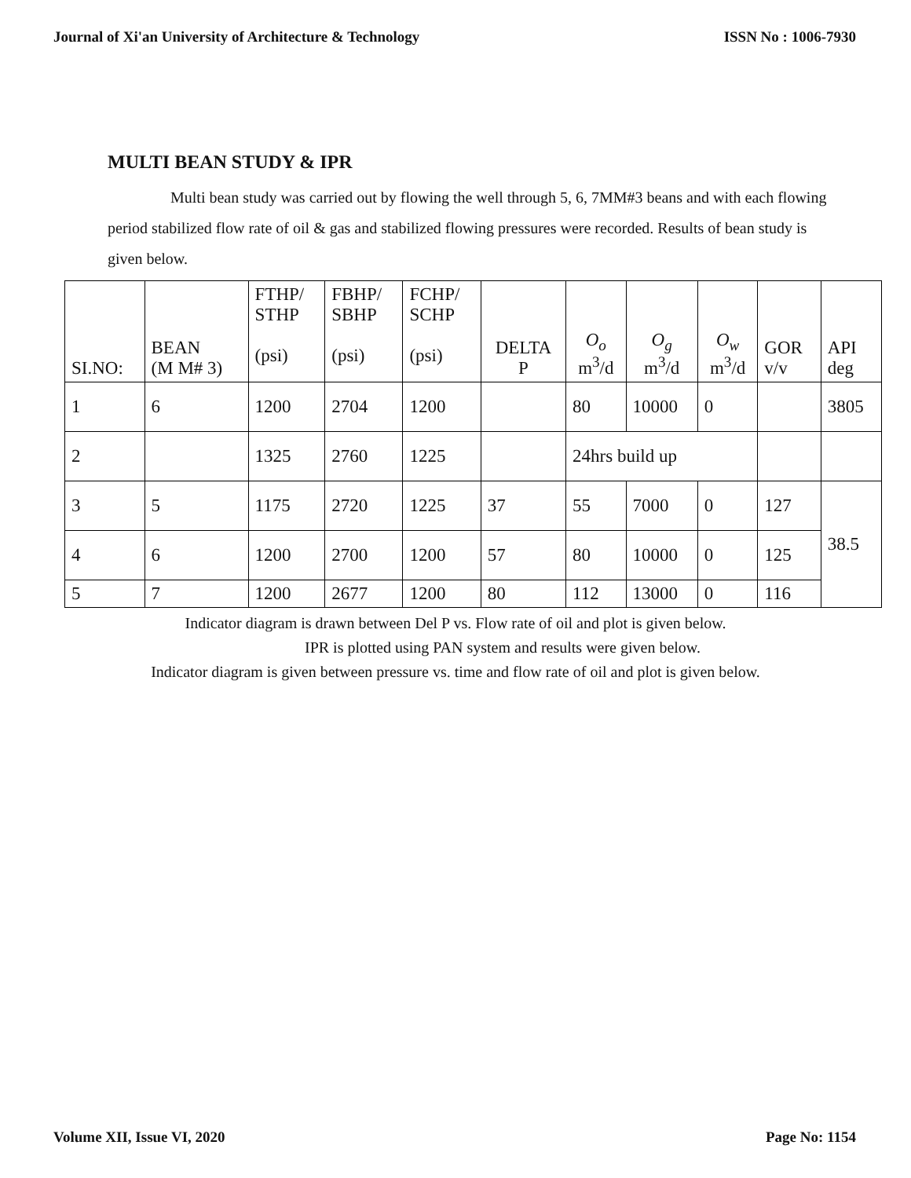Journal of Xi'an University of Architecture & Technology ISSN No : 1006-7930
MULTI BEAN STUDY & IPR
Multi bean study was carried out by flowing the well through 5, 6, 7MM#3 beans and with each flowing period stabilized flow rate of oil & gas and stabilized flowing pressures were recorded. Results of bean study is given below.
| SI.NO: | BEAN (M M# 3) | FTHP/ STHP (psi) | FBHP/ SBHP (psi) | FCHP/ SCHP (psi) | DELTA P | O<sub>o</sub> m<sup>3</sup>/d | O<sub>g</sub> m<sup>3</sup>/d | O<sub>w</sub> m<sup>3</sup>/d | GOR v/v | API deg |
| 1 | 6 | 1200 | 2704 | 1200 | | 80 | 10000 | 0 | | 3805 |
| 2 | | 1325 | 2760 | 1225 | | 24hrs build up | | | | |
| 3 | 5 | 1175 | 2720 | 1225 | 37 | 55 | 7000 | 0 | 127 | 38.5 |
| 4 | 6 | 1200 | 2700 | 1200 | 57 | 80 | 10000 | 0 | 125 | |
| 5 | 7 | 1200 | 2677 | 1200 | 80 | 112 | 13000 | 0 | 116 | |
Indicator diagram is drawn between Del P vs. Flow rate of oil and plot is given below.
IPR is plotted using PAN system and results were given below.
Indicator diagram is given between pressure vs. time and flow rate of oil and plot is given below.
Volume XII, Issue VI, 2020 Page No: 1154